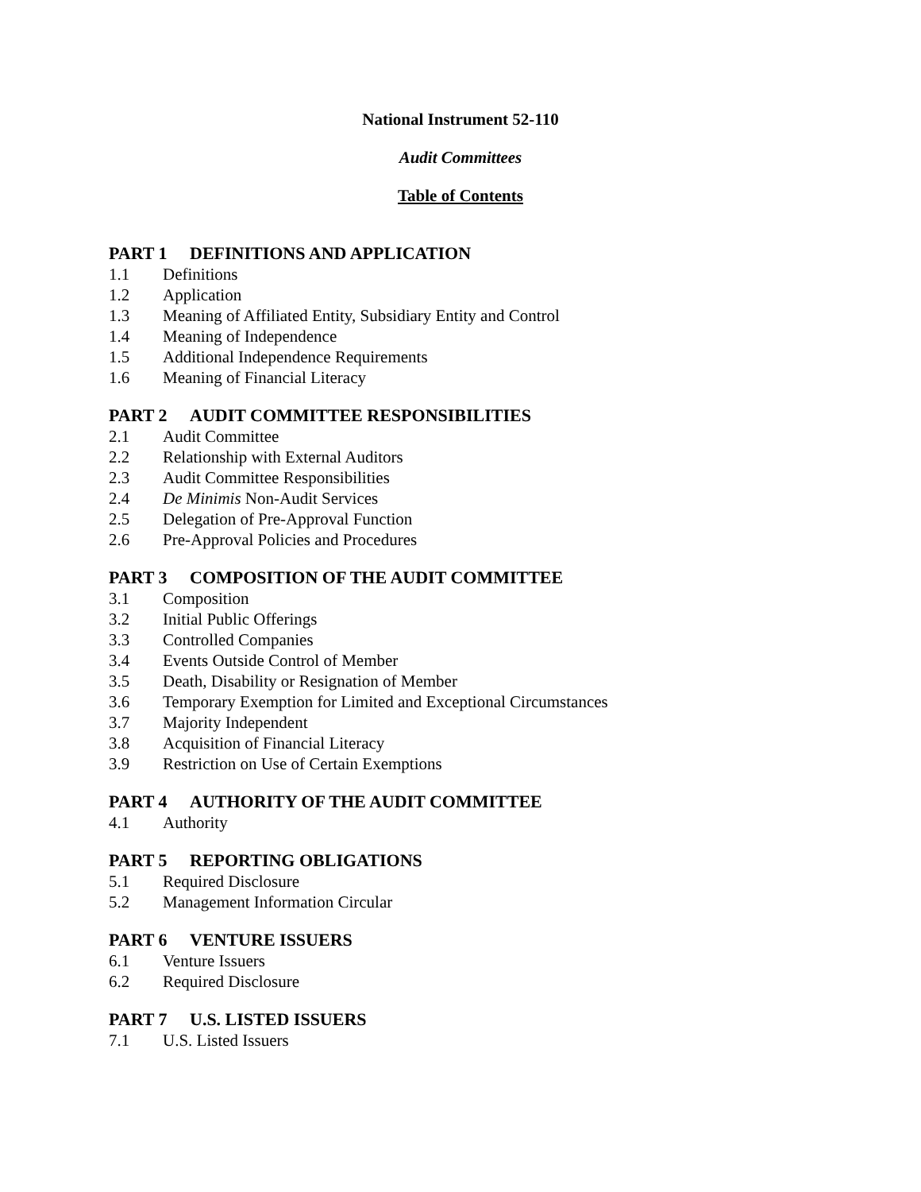National Instrument 52-110
Audit Committees
Table of Contents
PART 1 DEFINITIONS AND APPLICATION
1.1 Definitions
1.2 Application
1.3 Meaning of Affiliated Entity, Subsidiary Entity and Control
1.4 Meaning of Independence
1.5 Additional Independence Requirements
1.6 Meaning of Financial Literacy
PART 2 AUDIT COMMITTEE RESPONSIBILITIES
2.1 Audit Committee
2.2 Relationship with External Auditors
2.3 Audit Committee Responsibilities
2.4 De Minimis Non-Audit Services
2.5 Delegation of Pre-Approval Function
2.6 Pre-Approval Policies and Procedures
PART 3 COMPOSITION OF THE AUDIT COMMITTEE
3.1 Composition
3.2 Initial Public Offerings
3.3 Controlled Companies
3.4 Events Outside Control of Member
3.5 Death, Disability or Resignation of Member
3.6 Temporary Exemption for Limited and Exceptional Circumstances
3.7 Majority Independent
3.8 Acquisition of Financial Literacy
3.9 Restriction on Use of Certain Exemptions
PART 4 AUTHORITY OF THE AUDIT COMMITTEE
4.1 Authority
PART 5 REPORTING OBLIGATIONS
5.1 Required Disclosure
5.2 Management Information Circular
PART 6 VENTURE ISSUERS
6.1 Venture Issuers
6.2 Required Disclosure
PART 7 U.S. LISTED ISSUERS
7.1 U.S. Listed Issuers